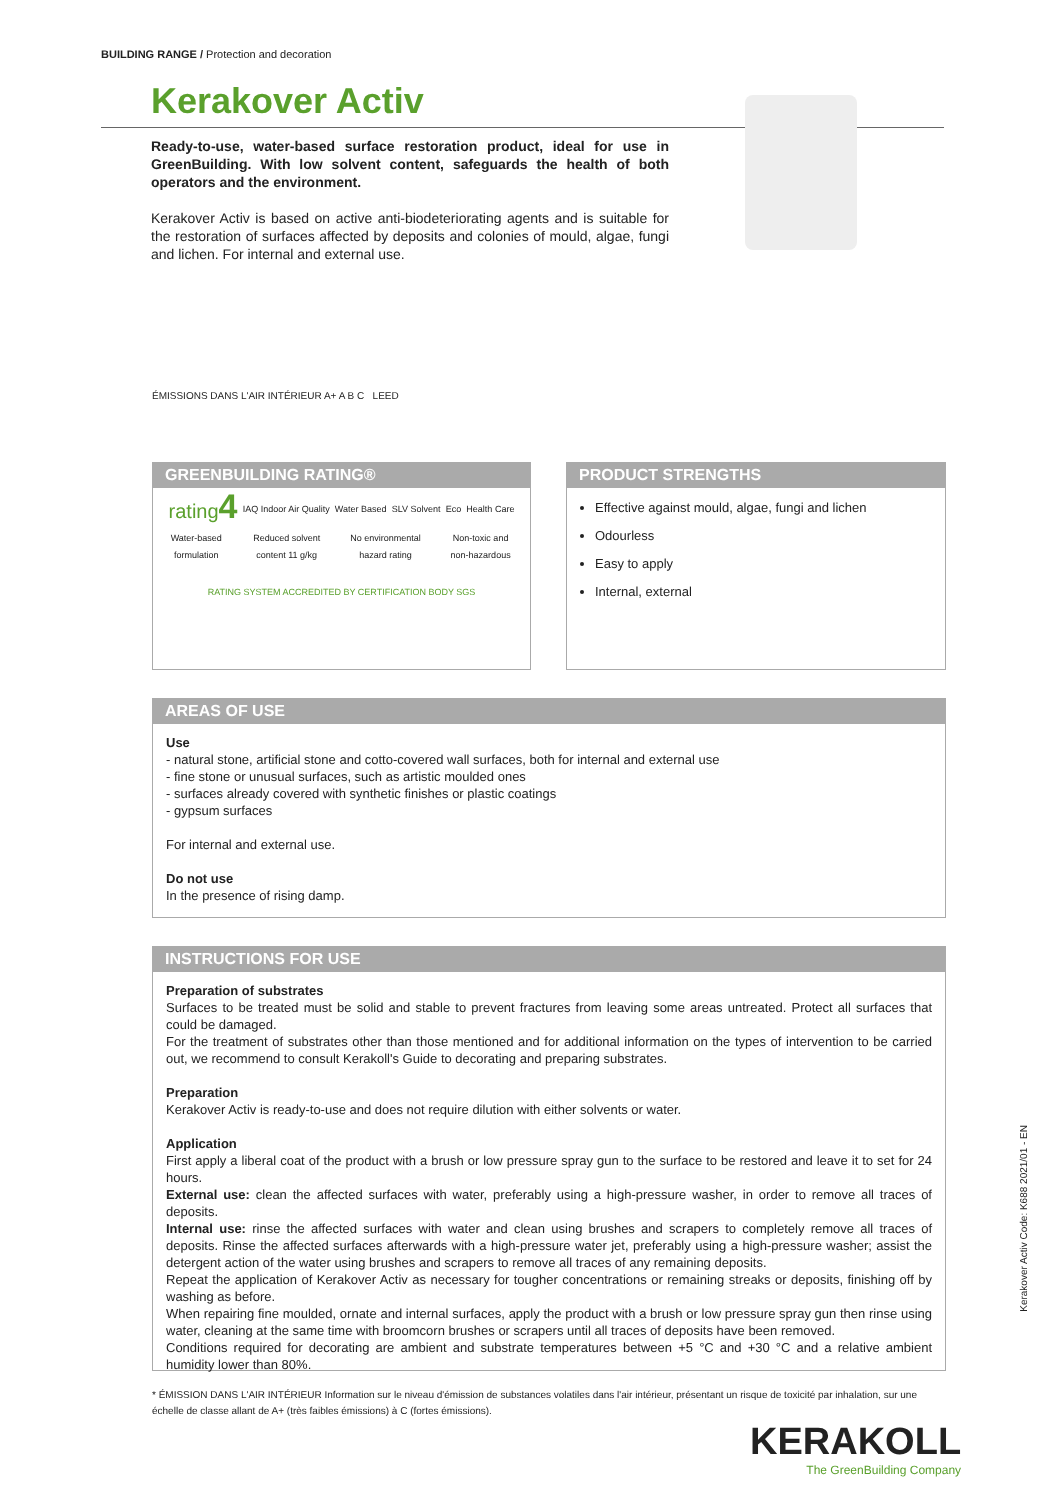BUILDING RANGE / Protection and decoration
Kerakover Activ
Ready-to-use, water-based surface restoration product, ideal for use in GreenBuilding. With low solvent content, safeguards the health of both operators and the environment.
Kerakover Activ is based on active anti-biodeteriorating agents and is suitable for the restoration of surfaces affected by deposits and colonies of mould, algae, fungi and lichen. For internal and external use.
ÉMISSIONS DANS L'AIR INTÉRIEUR A+ A B C LEED
GREENBUILDING RATING®
rating4 IAQ Indoor Air Quality Water Based SLV Solvent Eco Health Care
Water-based formulation Reduced solvent content 11 g/kg No environmental hazard rating Non-toxic and non-hazardous
RATING SYSTEM ACCREDITED BY CERTIFICATION BODY SGS
PRODUCT STRENGTHS
Effective against mould, algae, fungi and lichen
Odourless
Easy to apply
Internal, external
AREAS OF USE
Use
- natural stone, artificial stone and cotto-covered wall surfaces, both for internal and external use
- fine stone or unusual surfaces, such as artistic moulded ones
- surfaces already covered with synthetic finishes or plastic coatings
- gypsum surfaces
For internal and external use.
Do not use
In the presence of rising damp.
INSTRUCTIONS FOR USE
Preparation of substrates
Surfaces to be treated must be solid and stable to prevent fractures from leaving some areas untreated. Protect all surfaces that could be damaged.
For the treatment of substrates other than those mentioned and for additional information on the types of intervention to be carried out, we recommend to consult Kerakoll's Guide to decorating and preparing substrates.
Preparation
Kerakover Activ is ready-to-use and does not require dilution with either solvents or water.
Application
First apply a liberal coat of the product with a brush or low pressure spray gun to the surface to be restored and leave it to set for 24 hours.
External use: clean the affected surfaces with water, preferably using a high-pressure washer, in order to remove all traces of deposits.
Internal use: rinse the affected surfaces with water and clean using brushes and scrapers to completely remove all traces of deposits. Rinse the affected surfaces afterwards with a high-pressure water jet, preferably using a high-pressure washer; assist the detergent action of the water using brushes and scrapers to remove all traces of any remaining deposits.
Repeat the application of Kerakover Activ as necessary for tougher concentrations or remaining streaks or deposits, finishing off by washing as before.
When repairing fine moulded, ornate and internal surfaces, apply the product with a brush or low pressure spray gun then rinse using water, cleaning at the same time with broomcorn brushes or scrapers until all traces of deposits have been removed.
Conditions required for decorating are ambient and substrate temperatures between +5 °C and +30 °C and a relative ambient humidity lower than 80%.
Kerakover Activ Code: K688 2021/01 - EN
* ÉMISSION DANS L'AIR INTÉRIEUR Information sur le niveau d'émission de substances volatiles dans l'air intérieur, présentant un risque de toxicité par inhalation, sur une échelle de classe allant de A+ (très faibles émissions) à C (fortes émissions).
KERAKOLL
The GreenBuilding Company